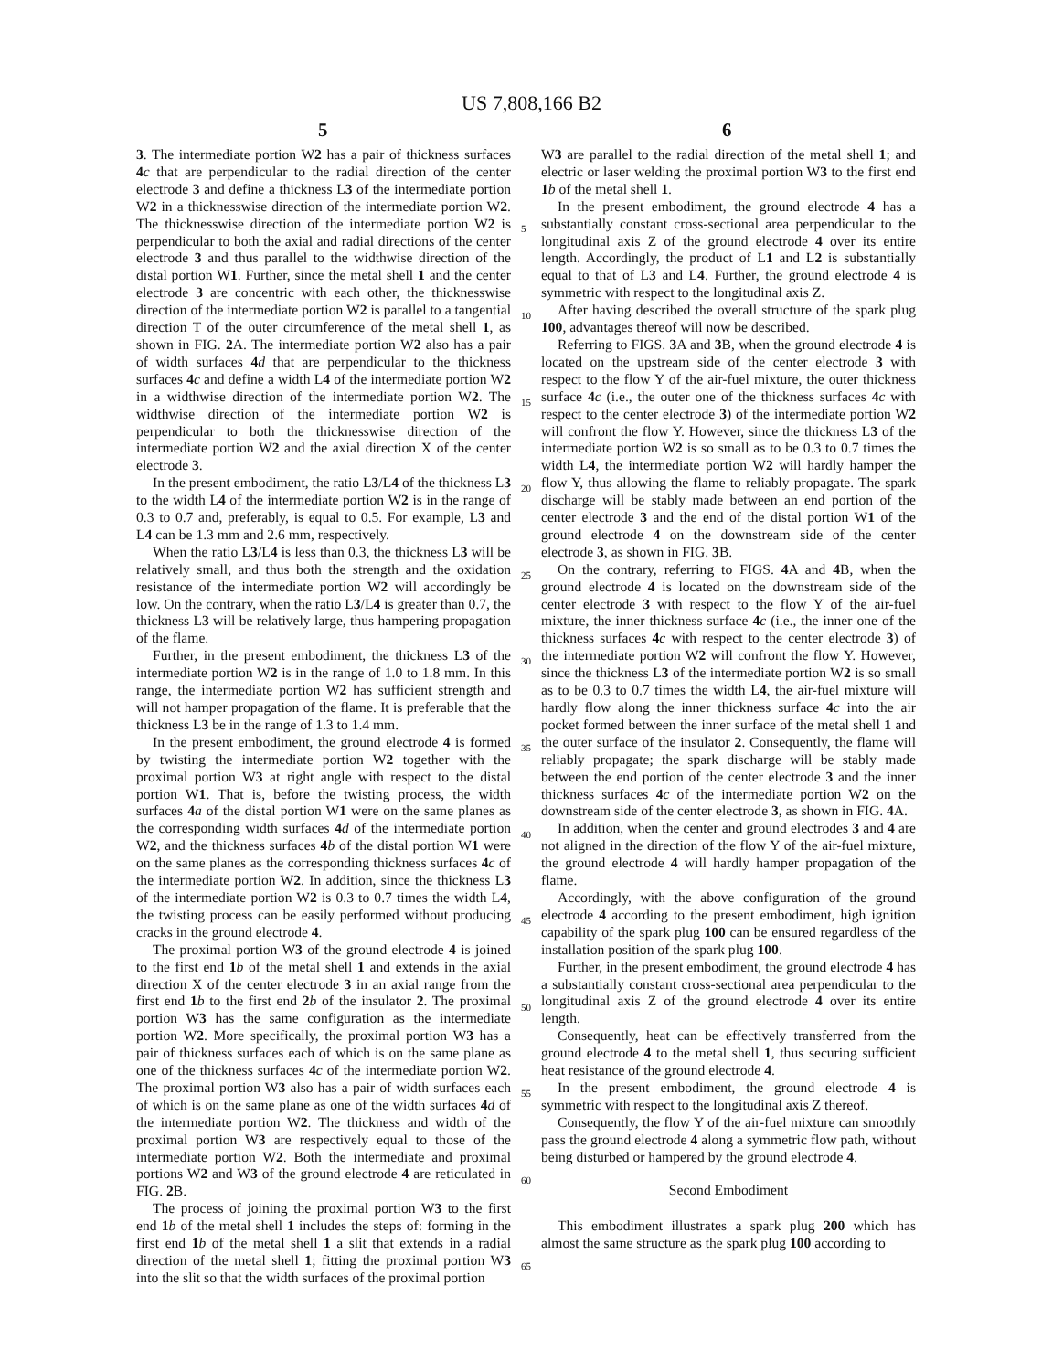US 7,808,166 B2
5 6
3. The intermediate portion W2 has a pair of thickness surfaces 4 c that are perpendicular to the radial direction of the center electrode 3 and define a thickness L3 of the intermediate portion W2 in a thicknesswise direction of the intermediate portion W2. The thicknesswise direction of the intermediate portion W2 is perpendicular to both the axial and radial directions of the center electrode 3 and thus parallel to the widthwise direction of the distal portion W1. Further, since the metal shell 1 and the center electrode 3 are concentric with each other, the thicknesswise direction of the intermediate portion W2 is parallel to a tangential direction T of the outer circumference of the metal shell 1, as shown in FIG. 2 A. The intermediate portion W2 also has a pair of width surfaces 4 d that are perpendicular to the thickness surfaces 4 c and define a width L4 of the intermediate portion W2 in a widthwise direction of the intermediate portion W2. The widthwise direction of the intermediate portion W2 is perpendicular to both the thicknesswise direction of the intermediate portion W2 and the axial direction X of the center electrode 3.
In the present embodiment, the ratio L3/L4 of the thickness L3 to the width L4 of the intermediate portion W2 is in the range of 0.3 to 0.7 and, preferably, is equal to 0.5. For example, L3 and L4 can be 1.3 mm and 2.6 mm, respectively.
When the ratio L3/L4 is less than 0.3, the thickness L3 will be relatively small, and thus both the strength and the oxidation resistance of the intermediate portion W2 will accordingly be low. On the contrary, when the ratio L3/L4 is greater than 0.7, the thickness L3 will be relatively large, thus hampering propagation of the flame.
Further, in the present embodiment, the thickness L3 of the intermediate portion W2 is in the range of 1.0 to 1.8 mm. In this range, the intermediate portion W2 has sufficient strength and will not hamper propagation of the flame. It is preferable that the thickness L3 be in the range of 1.3 to 1.4 mm.
In the present embodiment, the ground electrode 4 is formed by twisting the intermediate portion W2 together with the proximal portion W3 at right angle with respect to the distal portion W1. That is, before the twisting process, the width surfaces 4 a of the distal portion W1 were on the same planes as the corresponding width surfaces 4 d of the intermediate portion W2, and the thickness surfaces 4 b of the distal portion W1 were on the same planes as the corresponding thickness surfaces 4 c of the intermediate portion W2. In addition, since the thickness L3 of the intermediate portion W2 is 0.3 to 0.7 times the width L4, the twisting process can be easily performed without producing cracks in the ground electrode 4.
The proximal portion W3 of the ground electrode 4 is joined to the first end 1 b of the metal shell 1 and extends in the axial direction X of the center electrode 3 in an axial range from the first end 1 b to the first end 2 b of the insulator 2. The proximal portion W3 has the same configuration as the intermediate portion W2. More specifically, the proximal portion W3 has a pair of thickness surfaces each of which is on the same plane as one of the thickness surfaces 4 c of the intermediate portion W2. The proximal portion W3 also has a pair of width surfaces each of which is on the same plane as one of the width surfaces 4 d of the intermediate portion W2. The thickness and width of the proximal portion W3 are respectively equal to those of the intermediate portion W2. Both the intermediate and proximal portions W2 and W3 of the ground electrode 4 are reticulated in FIG. 2 B.
The process of joining the proximal portion W3 to the first end 1 b of the metal shell 1 includes the steps of: forming in the first end 1 b of the metal shell 1 a slit that extends in a radial direction of the metal shell 1; fitting the proximal portion W3 into the slit so that the width surfaces of the proximal portion
5
10
15
20
25
30
35
40
45
50
55
60
65
W3 are parallel to the radial direction of the metal shell 1; and electric or laser welding the proximal portion W3 to the first end 1 b of the metal shell 1.
In the present embodiment, the ground electrode 4 has a substantially constant cross-sectional area perpendicular to the longitudinal axis Z of the ground electrode 4 over its entire length. Accordingly, the product of L1 and L2 is substantially equal to that of L3 and L4. Further, the ground electrode 4 is symmetric with respect to the longitudinal axis Z.
After having described the overall structure of the spark plug 100, advantages thereof will now be described.
Referring to FIGS. 3 A and 3 B, when the ground electrode 4 is located on the upstream side of the center electrode 3 with respect to the flow Y of the air-fuel mixture, the outer thickness surface 4 c (i.e., the outer one of the thickness surfaces 4 c with respect to the center electrode 3) of the intermediate portion W2 will confront the flow Y. However, since the thickness L3 of the intermediate portion W2 is so small as to be 0.3 to 0.7 times the width L4, the intermediate portion W2 will hardly hamper the flow Y, thus allowing the flame to reliably propagate. The spark discharge will be stably made between an end portion of the center electrode 3 and the end of the distal portion W1 of the ground electrode 4 on the downstream side of the center electrode 3, as shown in FIG. 3 B.
On the contrary, referring to FIGS. 4 A and 4 B, when the ground electrode 4 is located on the downstream side of the center electrode 3 with respect to the flow Y of the air-fuel mixture, the inner thickness surface 4 c (i.e., the inner one of the thickness surfaces 4 c with respect to the center electrode 3) of the intermediate portion W2 will confront the flow Y. However, since the thickness L3 of the intermediate portion W2 is so small as to be 0.3 to 0.7 times the width L4, the air-fuel mixture will hardly flow along the inner thickness surface 4 c into the air pocket formed between the inner surface of the metal shell 1 and the outer surface of the insulator 2. Consequently, the flame will reliably propagate; the spark discharge will be stably made between the end portion of the center electrode 3 and the inner thickness surfaces 4 c of the intermediate portion W2 on the downstream side of the center electrode 3, as shown in FIG. 4 A.
In addition, when the center and ground electrodes 3 and 4 are not aligned in the direction of the flow Y of the air-fuel mixture, the ground electrode 4 will hardly hamper propagation of the flame.
Accordingly, with the above configuration of the ground electrode 4 according to the present embodiment, high ignition capability of the spark plug 100 can be ensured regardless of the installation position of the spark plug 100.
Further, in the present embodiment, the ground electrode 4 has a substantially constant cross-sectional area perpendicular to the longitudinal axis Z of the ground electrode 4 over its entire length.
Consequently, heat can be effectively transferred from the ground electrode 4 to the metal shell 1, thus securing sufficient heat resistance of the ground electrode 4.
In the present embodiment, the ground electrode 4 is symmetric with respect to the longitudinal axis Z thereof.
Consequently, the flow Y of the air-fuel mixture can smoothly pass the ground electrode 4 along a symmetric flow path, without being disturbed or hampered by the ground electrode 4.
Second Embodiment
This embodiment illustrates a spark plug 200 which has almost the same structure as the spark plug 100 according to